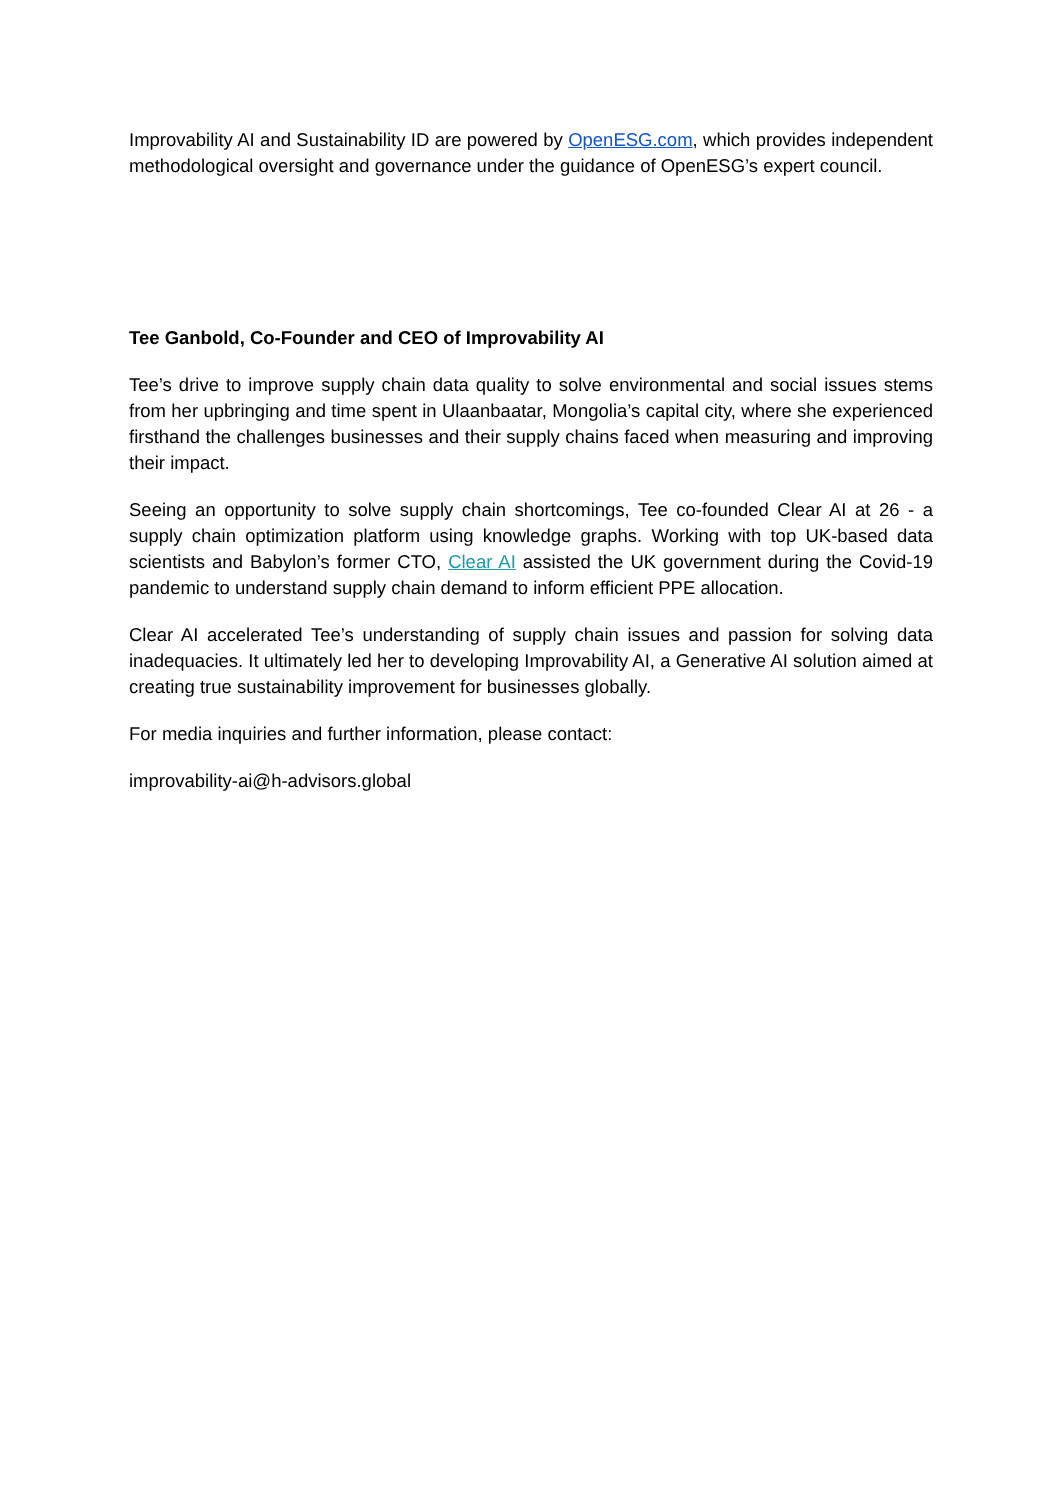Improvability AI and Sustainability ID are powered by OpenESG.com, which provides independent methodological oversight and governance under the guidance of OpenESG’s expert council.
Tee Ganbold, Co-Founder and CEO of Improvability AI
Tee’s drive to improve supply chain data quality to solve environmental and social issues stems from her upbringing and time spent in Ulaanbaatar, Mongolia’s capital city, where she experienced firsthand the challenges businesses and their supply chains faced when measuring and improving their impact.
Seeing an opportunity to solve supply chain shortcomings, Tee co-founded Clear AI at 26 - a supply chain optimization platform using knowledge graphs. Working with top UK-based data scientists and Babylon’s former CTO, Clear AI assisted the UK government during the Covid-19 pandemic to understand supply chain demand to inform efficient PPE allocation.
Clear AI accelerated Tee’s understanding of supply chain issues and passion for solving data inadequacies. It ultimately led her to developing Improvability AI, a Generative AI solution aimed at creating true sustainability improvement for businesses globally.
For media inquiries and further information, please contact:
improvability-ai@h-advisors.global